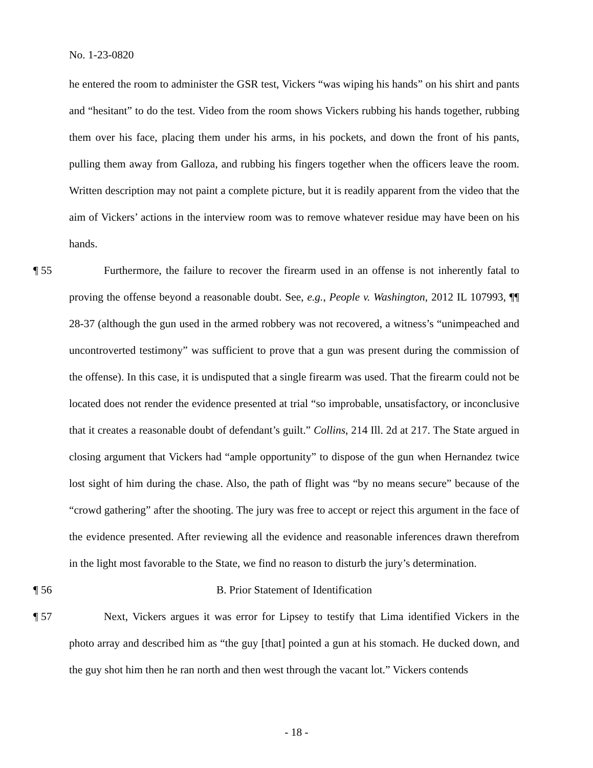No. 1-23-0820
he entered the room to administer the GSR test, Vickers “was wiping his hands” on his shirt and pants and “hesitant” to do the test. Video from the room shows Vickers rubbing his hands together, rubbing them over his face, placing them under his arms, in his pockets, and down the front of his pants, pulling them away from Galloza, and rubbing his fingers together when the officers leave the room. Written description may not paint a complete picture, but it is readily apparent from the video that the aim of Vickers’ actions in the interview room was to remove whatever residue may have been on his hands.
¶ 55 Furthermore, the failure to recover the firearm used in an offense is not inherently fatal to proving the offense beyond a reasonable doubt. See, e.g., People v. Washington, 2012 IL 107993, ¶¶ 28-37 (although the gun used in the armed robbery was not recovered, a witness’s “unimpeached and uncontroverted testimony” was sufficient to prove that a gun was present during the commission of the offense). In this case, it is undisputed that a single firearm was used. That the firearm could not be located does not render the evidence presented at trial “so improbable, unsatisfactory, or inconclusive that it creates a reasonable doubt of defendant’s guilt.” Collins, 214 Ill. 2d at 217. The State argued in closing argument that Vickers had “ample opportunity” to dispose of the gun when Hernandez twice lost sight of him during the chase. Also, the path of flight was “by no means secure” because of the “crowd gathering” after the shooting. The jury was free to accept or reject this argument in the face of the evidence presented. After reviewing all the evidence and reasonable inferences drawn therefrom in the light most favorable to the State, we find no reason to disturb the jury’s determination.
¶ 56 B. Prior Statement of Identification
¶ 57 Next, Vickers argues it was error for Lipsey to testify that Lima identified Vickers in the photo array and described him as “the guy [that] pointed a gun at his stomach. He ducked down, and the guy shot him then he ran north and then west through the vacant lot.” Vickers contends
- 18 -